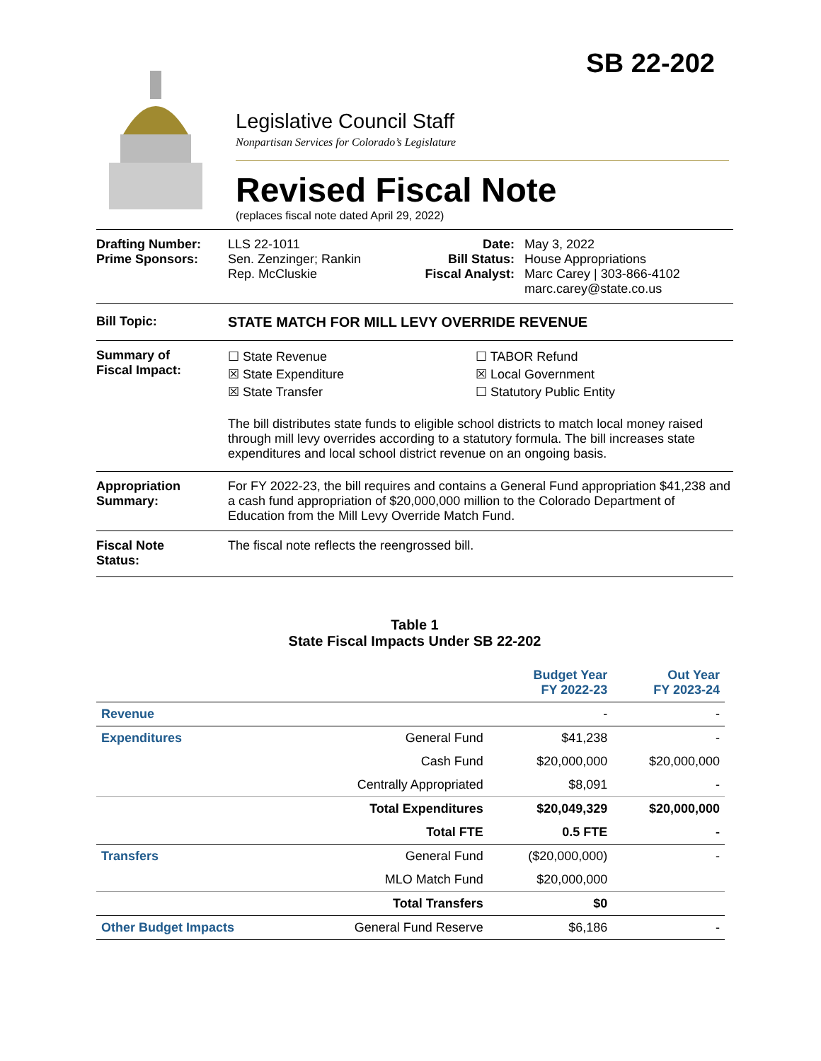SB 22-202
Legislative Council Staff
Nonpartisan Services for Colorado’s Legislature
Revised Fiscal Note
(replaces fiscal note dated April 29, 2022)
Drafting Number:
Prime Sponsors:
LLS 22-1011
Sen. Zenzinger; Rankin
Rep. McCluskie
Date:
Bill Status:
Fiscal Analyst:
May 3, 2022
House Appropriations
Marc Carey | 303-866-4102
marc.carey@state.co.us
Bill Topic: STATE MATCH FOR MILL LEVY OVERRIDE REVENUE
Summary of
Fiscal Impact:
☐ State Revenue
☒ State Expenditure
☒ State Transfer
☐ TABOR Refund
☒ Local Government
☐ Statutory Public Entity
The bill distributes state funds to eligible school districts to match local money raised through mill levy overrides according to a statutory formula. The bill increases state expenditures and local school district revenue on an ongoing basis.
Appropriation
Summary:
For FY 2022-23, the bill requires and contains a General Fund appropriation $41,238 and a cash fund appropriation of $20,000,000 million to the Colorado Department of Education from the Mill Levy Override Match Fund.
Fiscal Note
Status:
The fiscal note reflects the reengrossed bill.
Table 1
State Fiscal Impacts Under SB 22-202
| | | Budget Year FY 2022-23 | Out Year FY 2023-24 |
| --- | --- | --- | --- |
| Revenue | | - | - |
| Expenditures | General Fund | $41,238 | - |
| | Cash Fund | $20,000,000 | $20,000,000 |
| | Centrally Appropriated | $8,091 | - |
| | Total Expenditures | $20,049,329 | $20,000,000 |
| | Total FTE | 0.5 FTE | - |
| Transfers | General Fund | ($20,000,000) | - |
| | MLO Match Fund | $20,000,000 | |
| | Total Transfers | $0 | |
| Other Budget Impacts | General Fund Reserve | $6,186 | - |